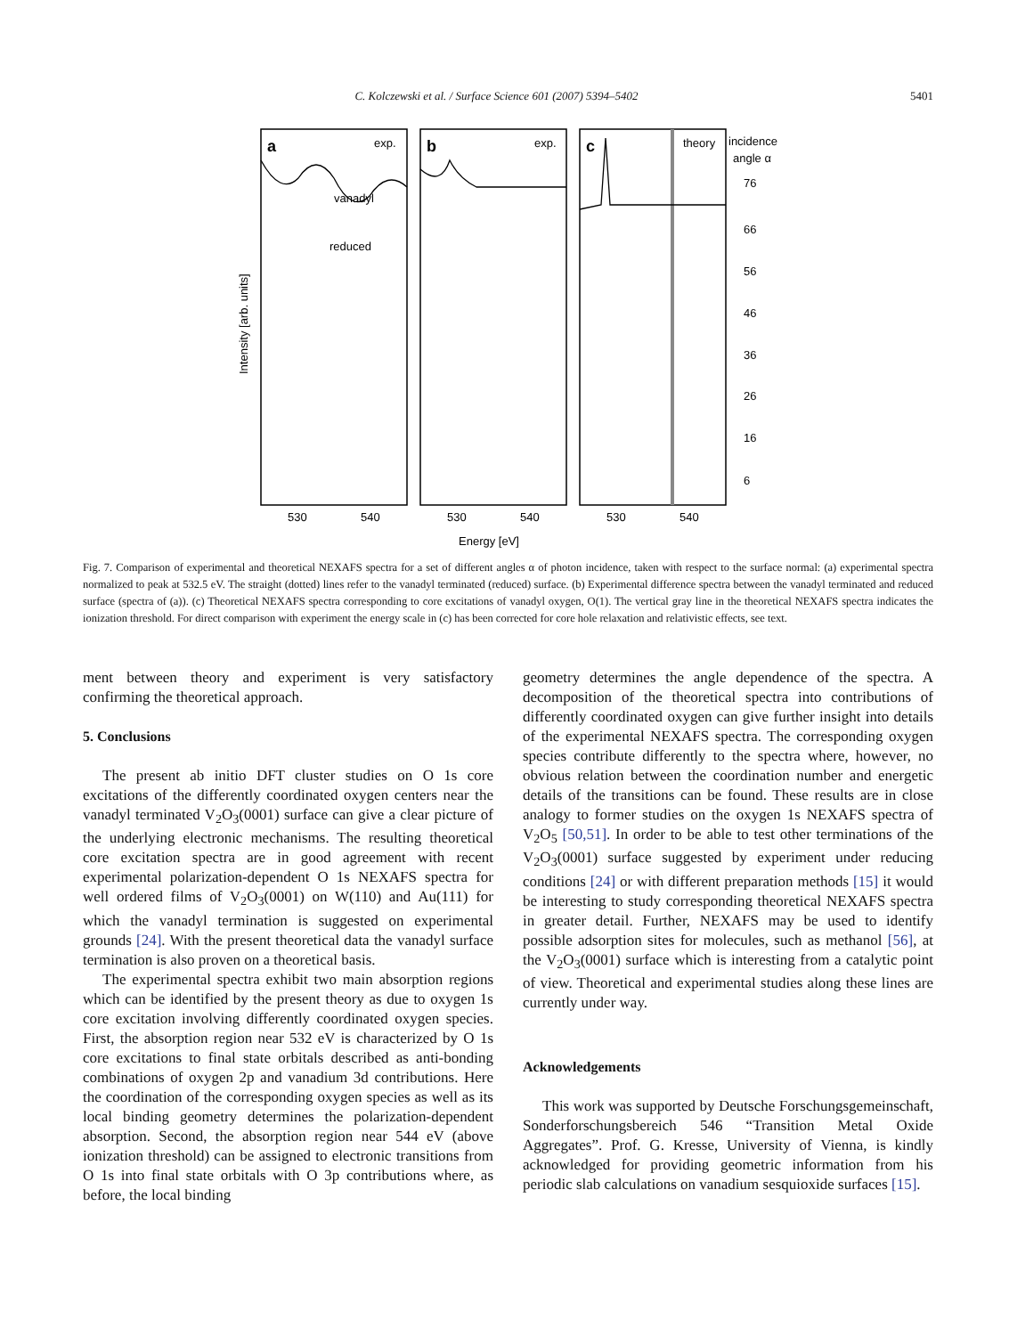C. Kolczewski et al. / Surface Science 601 (2007) 5394–5402 5401
a
exp.
b
exp.
c
theory
incidence
angle α
76
66
56
46
36
26
16
6
vanadyl
reduced
Intensity [arb. units]
530
540
530
540
530
540
Energy [eV]
Fig. 7. Comparison of experimental and theoretical NEXAFS spectra for a set of different angles α of photon incidence, taken with respect to the surface normal: (a) experimental spectra normalized to peak at 532.5 eV. The straight (dotted) lines refer to the vanadyl terminated (reduced) surface. (b) Experimental difference spectra between the vanadyl terminated and reduced surface (spectra of (a)). (c) Theoretical NEXAFS spectra corresponding to core excitations of vanadyl oxygen, O(1). The vertical gray line in the theoretical NEXAFS spectra indicates the ionization threshold. For direct comparison with experiment the energy scale in (c) has been corrected for core hole relaxation and relativistic effects, see text.
ment between theory and experiment is very satisfactory confirming the theoretical approach.
5. Conclusions
The present ab initio DFT cluster studies on O 1s core excitations of the differently coordinated oxygen centers near the vanadyl terminated V<sub>2</sub>O<sub>3</sub>(0001) surface can give a clear picture of the underlying electronic mechanisms. The resulting theoretical core excitation spectra are in good agreement with recent experimental polarization-dependent O 1s NEXAFS spectra for well ordered films of V<sub>2</sub>O<sub>3</sub>(0001) on W(110) and Au(111) for which the vanadyl termination is suggested on experimental grounds [24]. With the present theoretical data the vanadyl surface termination is also proven on a theoretical basis.
The experimental spectra exhibit two main absorption regions which can be identified by the present theory as due to oxygen 1s core excitation involving differently coordinated oxygen species. First, the absorption region near 532 eV is characterized by O 1s core excitations to final state orbitals described as anti-bonding combinations of oxygen 2p and vanadium 3d contributions. Here the coordination of the corresponding oxygen species as well as its local binding geometry determines the polarization-dependent absorption. Second, the absorption region near 544 eV (above ionization threshold) can be assigned to electronic transitions from O 1s into final state orbitals with O 3p contributions where, as before, the local binding
geometry determines the angle dependence of the spectra. A decomposition of the theoretical spectra into contributions of differently coordinated oxygen can give further insight into details of the experimental NEXAFS spectra. The corresponding oxygen species contribute differently to the spectra where, however, no obvious relation between the coordination number and energetic details of the transitions can be found. These results are in close analogy to former studies on the oxygen 1s NEXAFS spectra of V<sub>2</sub>O<sub>5</sub> [50,51]. In order to be able to test other terminations of the V<sub>2</sub>O<sub>3</sub>(0001) surface suggested by experiment under reducing conditions [24] or with different preparation methods [15] it would be interesting to study corresponding theoretical NEXAFS spectra in greater detail. Further, NEXAFS may be used to identify possible adsorption sites for molecules, such as methanol [56], at the V<sub>2</sub>O<sub>3</sub>(0001) surface which is interesting from a catalytic point of view. Theoretical and experimental studies along these lines are currently under way.
Acknowledgements
This work was supported by Deutsche Forschungsgemeinschaft, Sonderforschungsbereich 546 “Transition Metal Oxide Aggregates”. Prof. G. Kresse, University of Vienna, is kindly acknowledged for providing geometric information from his periodic slab calculations on vanadium sesquioxide surfaces [15].